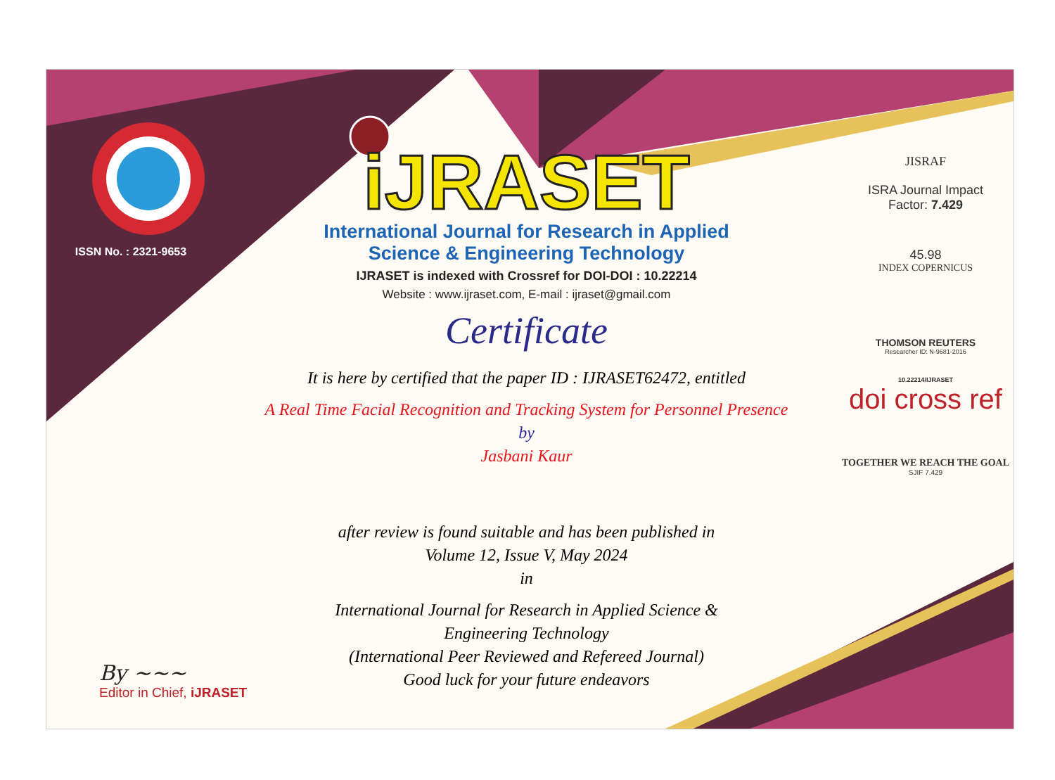ISSN No. : 2321-9653
iJRASET
International Journal for Research in Applied
Science & Engineering Technology
IJRASET is indexed with Crossref for DOI-DOI : 10.22214
Website : www.ijraset.com, E-mail : ijraset@gmail.com
Certificate
It is here by certified that the paper ID : IJRASET62472, entitled
A Real Time Facial Recognition and Tracking System for Personnel Presence
by
Jasbani Kaur
after review is found suitable and has been published in
Volume 12, Issue V, May 2024
in
International Journal for Research in Applied Science &
Engineering Technology
(International Peer Reviewed and Refereed Journal)
Good luck for your future endeavors
JISRAF
ISRA Journal Impact
Factor: 7.429
45.98
INDEX COPERNICUS
THOMSON REUTERS
Researcher ID: N-9681-2016
10.22214/IJRASET
doi cross ref
TOGETHER WE REACH THE GOAL
SJIF 7.429
By ~~~
Editor in Chief, iJRASET